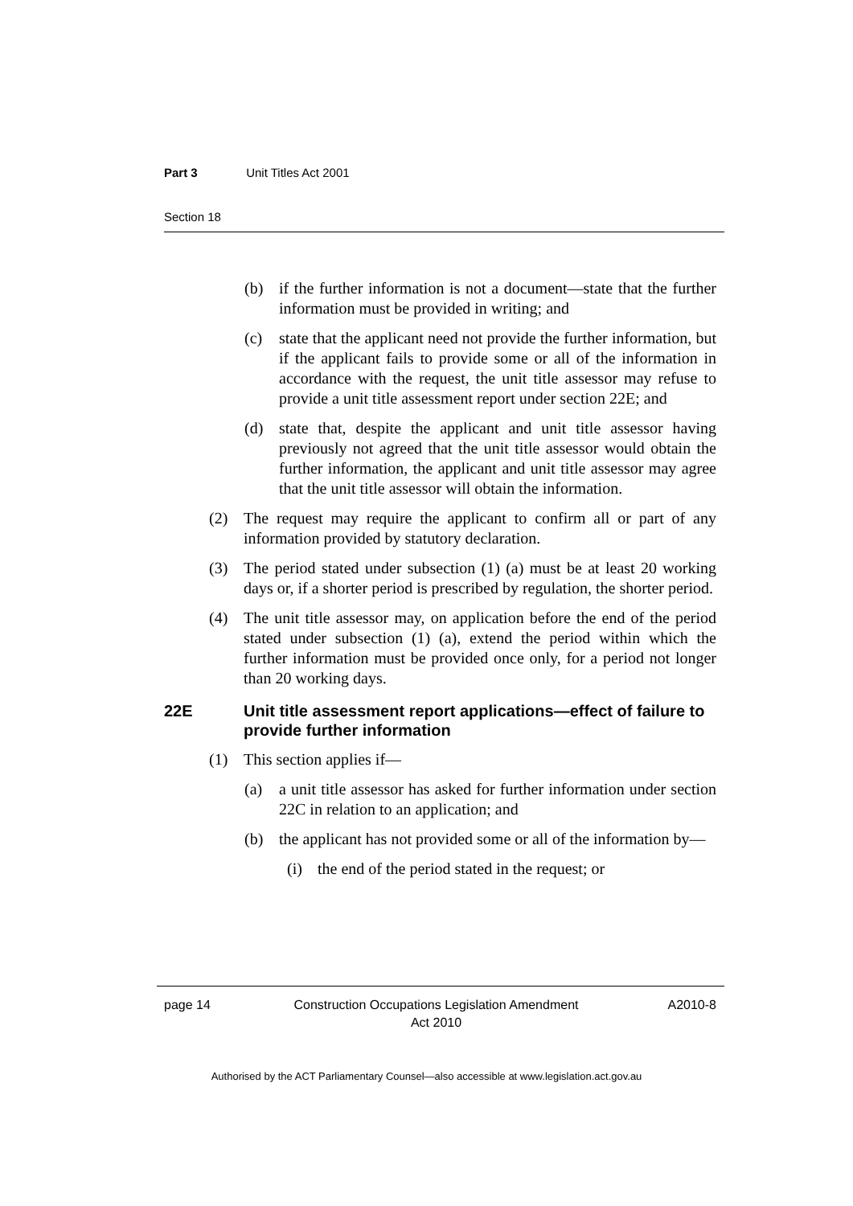Part 3 Unit Titles Act 2001
Section 18
(b) if the further information is not a document—state that the further information must be provided in writing; and
(c) state that the applicant need not provide the further information, but if the applicant fails to provide some or all of the information in accordance with the request, the unit title assessor may refuse to provide a unit title assessment report under section 22E; and
(d) state that, despite the applicant and unit title assessor having previously not agreed that the unit title assessor would obtain the further information, the applicant and unit title assessor may agree that the unit title assessor will obtain the information.
(2) The request may require the applicant to confirm all or part of any information provided by statutory declaration.
(3) The period stated under subsection (1) (a) must be at least 20 working days or, if a shorter period is prescribed by regulation, the shorter period.
(4) The unit title assessor may, on application before the end of the period stated under subsection (1) (a), extend the period within which the further information must be provided once only, for a period not longer than 20 working days.
22E Unit title assessment report applications—effect of failure to provide further information
(1) This section applies if—
(a) a unit title assessor has asked for further information under section 22C in relation to an application; and
(b) the applicant has not provided some or all of the information by—
(i) the end of the period stated in the request; or
page 14 Construction Occupations Legislation Amendment
Act 2010 A2010-8
Authorised by the ACT Parliamentary Counsel—also accessible at www.legislation.act.gov.au